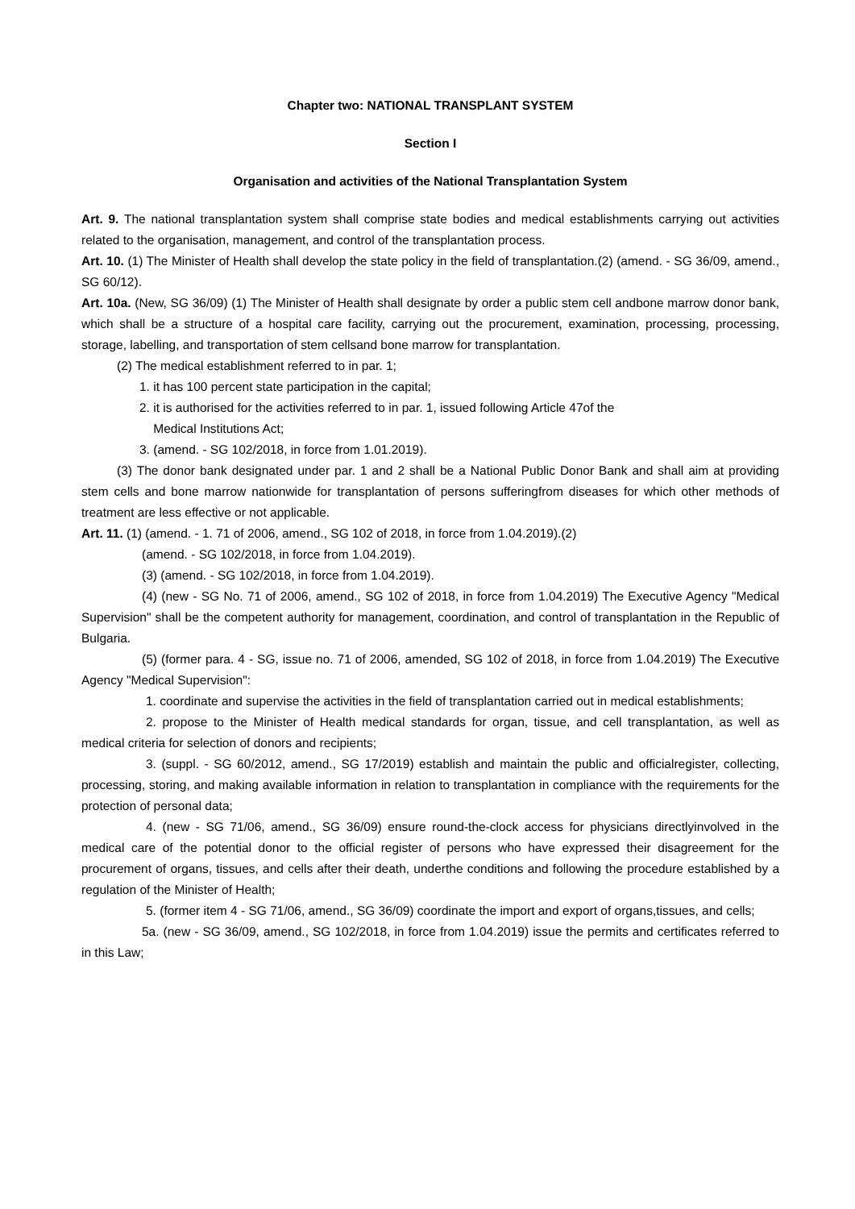Chapter two: NATIONAL TRANSPLANT SYSTEM
Section I
Organisation and activities of the National Transplantation System
Art. 9. The national transplantation system shall comprise state bodies and medical establishments carrying out activities related to the organisation, management, and control of the transplantation process.
Art. 10. (1) The Minister of Health shall develop the state policy in the field of transplantation.(2) (amend. - SG 36/09, amend., SG 60/12).
Art. 10a. (New, SG 36/09) (1) The Minister of Health shall designate by order a public stem cell andbone marrow donor bank, which shall be a structure of a hospital care facility, carrying out the procurement, examination, processing, processing, storage, labelling, and transportation of stem cellsand bone marrow for transplantation.
(2) The medical establishment referred to in par. 1;
1. it has 100 percent state participation in the capital;
2. it is authorised for the activities referred to in par. 1, issued following Article 47of the
Medical Institutions Act;
3. (amend. - SG 102/2018, in force from 1.01.2019).
(3) The donor bank designated under par. 1 and 2 shall be a National Public Donor Bank and shall aim at providing stem cells and bone marrow nationwide for transplantation of persons sufferingfrom diseases for which other methods of treatment are less effective or not applicable.
Art. 11. (1) (amend. - 1. 71 of 2006, amend., SG 102 of 2018, in force from 1.04.2019).(2)
(amend. - SG 102/2018, in force from 1.04.2019).
(3) (amend. - SG 102/2018, in force from 1.04.2019).
(4) (new - SG No. 71 of 2006, amend., SG 102 of 2018, in force from 1.04.2019) The Executive Agency "Medical Supervision" shall be the competent authority for management, coordination, and control of transplantation in the Republic of Bulgaria.
(5) (former para. 4 - SG, issue no. 71 of 2006, amended, SG 102 of 2018, in force from 1.04.2019) The Executive Agency "Medical Supervision":
1. coordinate and supervise the activities in the field of transplantation carried out in medical establishments;
2. propose to the Minister of Health medical standards for organ, tissue, and cell transplantation, as well as medical criteria for selection of donors and recipients;
3. (suppl. - SG 60/2012, amend., SG 17/2019) establish and maintain the public and officialregister, collecting, processing, storing, and making available information in relation to transplantation in compliance with the requirements for the protection of personal data;
4. (new - SG 71/06, amend., SG 36/09) ensure round-the-clock access for physicians directlyinvolved in the medical care of the potential donor to the official register of persons who have expressed their disagreement for the procurement of organs, tissues, and cells after their death, underthe conditions and following the procedure established by a regulation of the Minister of Health;
5. (former item 4 - SG 71/06, amend., SG 36/09) coordinate the import and export of organs,tissues, and cells;
5a. (new - SG 36/09, amend., SG 102/2018, in force from 1.04.2019) issue the permits and certificates referred to in this Law;